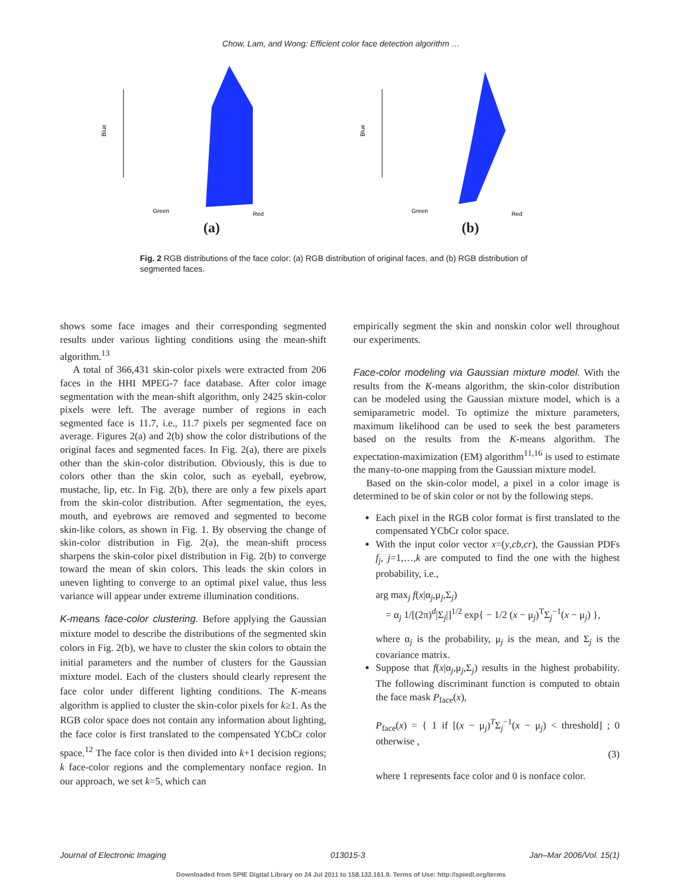Chow, Lam, and Wong: Efficient color face detection algorithm …
Blue
Green
Red
(a)
Blue
Green
Red
(b)
Fig. 2 RGB distributions of the face color: (a) RGB distribution of original faces, and (b) RGB distribution of segmented faces.
shows some face images and their corresponding segmented results under various lighting conditions using the mean-shift algorithm.<sup>13</sup>
A total of 366,431 skin-color pixels were extracted from 206 faces in the HHI MPEG-7 face database. After color image segmentation with the mean-shift algorithm, only 2425 skin-color pixels were left. The average number of regions in each segmented face is 11.7, i.e., 11.7 pixels per segmented face on average. Figures 2(a) and 2(b) show the color distributions of the original faces and segmented faces. In Fig. 2(a), there are pixels other than the skin-color distribution. Obviously, this is due to colors other than the skin color, such as eyeball, eyebrow, mustache, lip, etc. In Fig. 2(b), there are only a few pixels apart from the skin-color distribution. After segmentation, the eyes, mouth, and eyebrows are removed and segmented to become skin-like colors, as shown in Fig. 1. By observing the change of skin-color distribution in Fig. 2(a), the mean-shift process sharpens the skin-color pixel distribution in Fig. 2(b) to converge toward the mean of skin colors. This leads the skin colors in uneven lighting to converge to an optimal pixel value, thus less variance will appear under extreme illumination conditions.
K-means face-color clustering. Before applying the Gaussian mixture model to describe the distributions of the segmented skin colors in Fig. 2(b), we have to cluster the skin colors to obtain the initial parameters and the number of clusters for the Gaussian mixture model. Each of the clusters should clearly represent the face color under different lighting conditions. The K-means algorithm is applied to cluster the skin-color pixels for k≥1. As the RGB color space does not contain any information about lighting, the face color is first translated to the compensated YCbCr color space.<sup>12</sup> The face color is then divided into k+1 decision regions; k face-color regions and the complementary nonface region. In our approach, we set k=5, which can
empirically segment the skin and nonskin color well throughout our experiments.
Face-color modeling via Gaussian mixture model. With the results from the K-means algorithm, the skin-color distribution can be modeled using the Gaussian mixture model, which is a semiparametric model. To optimize the mixture parameters, maximum likelihood can be used to seek the best parameters based on the results from the K-means algorithm. The expectation-maximization (EM) algorithm<sup>11,16</sup> is used to estimate the many-to-one mapping from the Gaussian mixture model.
Based on the skin-color model, a pixel in a color image is determined to be of skin color or not by the following steps.
Each pixel in the RGB color format is first translated to the compensated YCbCr color space.
With the input color vector x=(y,cb,cr), the Gaussian PDFs f<sub>j</sub>, j=1,…,k are computed to find the one with the highest probability, i.e.,
arg max<sub>j</sub> f(x|α<sub>j</sub>,μ<sub>j</sub>,Σ<sub>j</sub>)
= α<sub>j</sub> 1/[(2π)<sup>d</sup>|Σ<sub>j</sub>|]<sup>1/2</sup> exp{ − 1/2 (x − μ<sub>j</sub>)<sup>T</sup>Σ<sub>j</sub><sup>−1</sup>(x − μ<sub>j</sub>) },
where α<sub>j</sub> is the probability, μ<sub>j</sub> is the mean, and Σ<sub>j</sub> is the covariance matrix.
Suppose that f(x|α<sub>j</sub>,μ<sub>j</sub>,Σ<sub>j</sub>) results in the highest probability. The following discriminant function is computed to obtain the face mask P<sub>face</sub>(x),
P<sub>face</sub>(x) = { 1 if [(x − μ<sub>j</sub>)<sup>T</sup>Σ<sub>j</sub><sup>−1</sup>(x − μ<sub>j</sub>) < threshold] ; 0 otherwise ,
(3)
where 1 represents face color and 0 is nonface color.
Journal of Electronic Imaging 013015-3 Jan–Mar 2006/Vol. 15(1)
Downloaded from SPIE Digital Library on 24 Jul 2011 to 158.132.161.9. Terms of Use: http://spiedl.org/terms